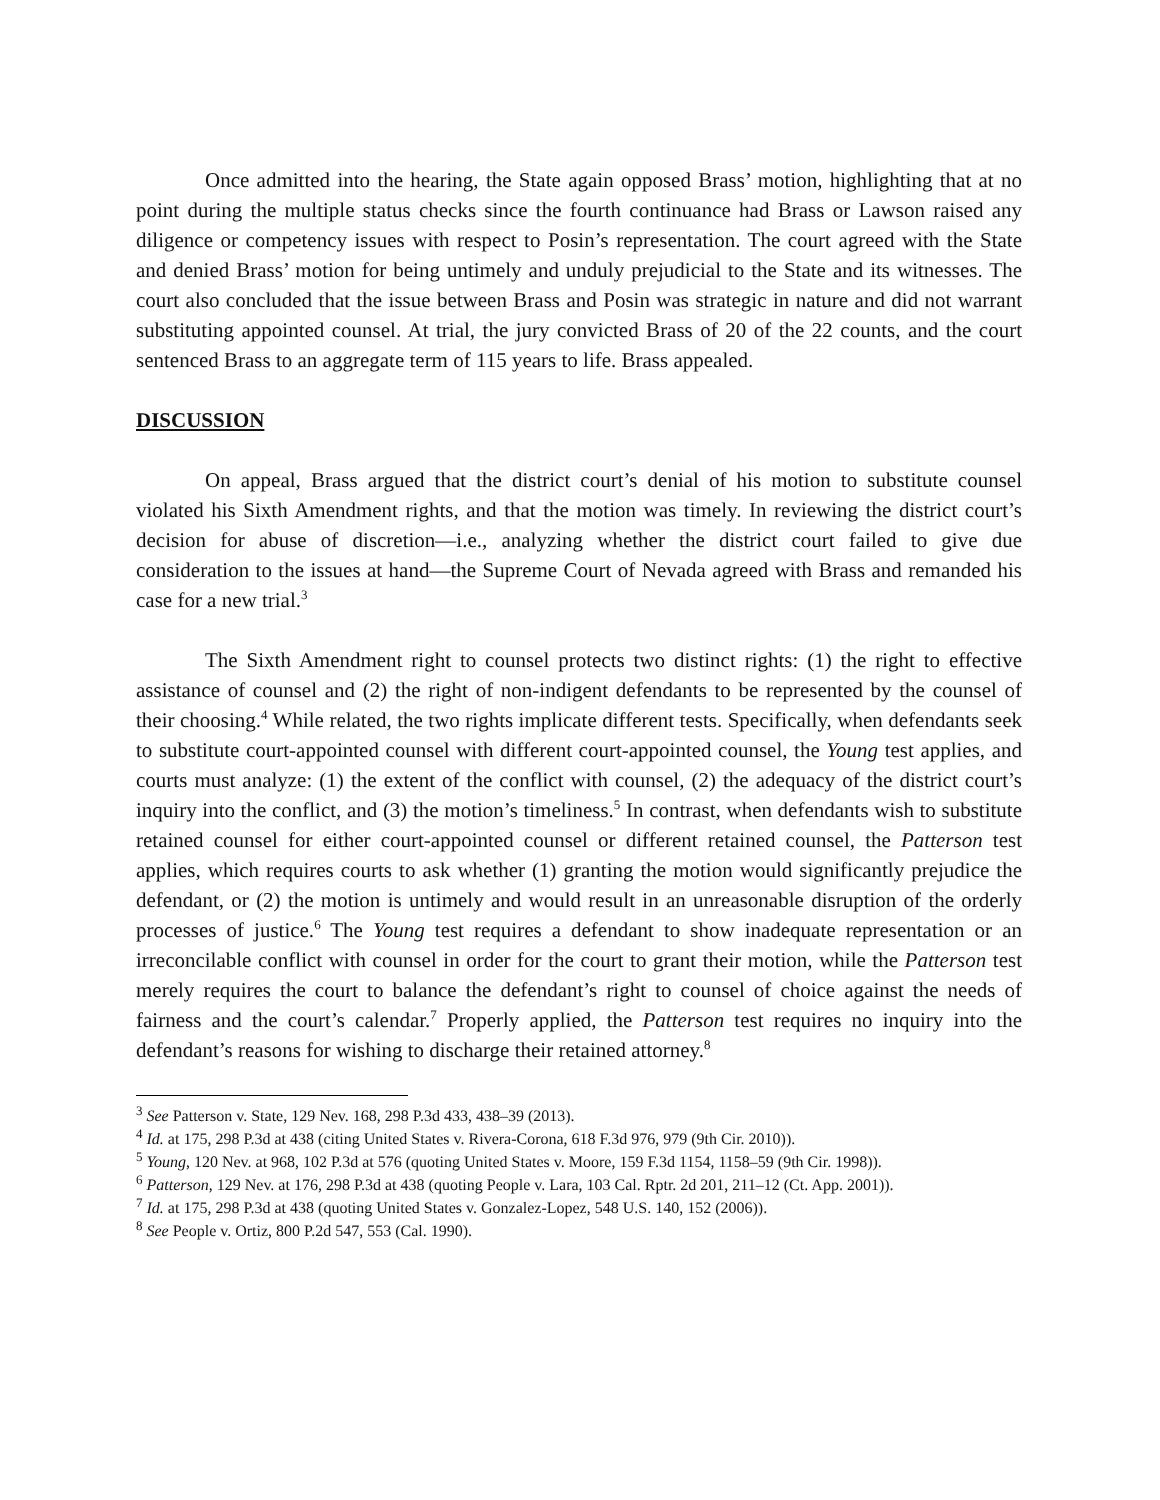Once admitted into the hearing, the State again opposed Brass’ motion, highlighting that at no point during the multiple status checks since the fourth continuance had Brass or Lawson raised any diligence or competency issues with respect to Posin’s representation. The court agreed with the State and denied Brass’ motion for being untimely and unduly prejudicial to the State and its witnesses. The court also concluded that the issue between Brass and Posin was strategic in nature and did not warrant substituting appointed counsel. At trial, the jury convicted Brass of 20 of the 22 counts, and the court sentenced Brass to an aggregate term of 115 years to life. Brass appealed.
DISCUSSION
On appeal, Brass argued that the district court’s denial of his motion to substitute counsel violated his Sixth Amendment rights, and that the motion was timely. In reviewing the district court’s decision for abuse of discretion—i.e., analyzing whether the district court failed to give due consideration to the issues at hand—the Supreme Court of Nevada agreed with Brass and remanded his case for a new trial.<sup>3</sup>
The Sixth Amendment right to counsel protects two distinct rights: (1) the right to effective assistance of counsel and (2) the right of non-indigent defendants to be represented by the counsel of their choosing.<sup>4</sup> While related, the two rights implicate different tests. Specifically, when defendants seek to substitute court-appointed counsel with different court-appointed counsel, the Young test applies, and courts must analyze: (1) the extent of the conflict with counsel, (2) the adequacy of the district court’s inquiry into the conflict, and (3) the motion’s timeliness.<sup>5</sup> In contrast, when defendants wish to substitute retained counsel for either court-appointed counsel or different retained counsel, the Patterson test applies, which requires courts to ask whether (1) granting the motion would significantly prejudice the defendant, or (2) the motion is untimely and would result in an unreasonable disruption of the orderly processes of justice.<sup>6</sup> The Young test requires a defendant to show inadequate representation or an irreconcilable conflict with counsel in order for the court to grant their motion, while the Patterson test merely requires the court to balance the defendant’s right to counsel of choice against the needs of fairness and the court’s calendar.<sup>7</sup> Properly applied, the Patterson test requires no inquiry into the defendant’s reasons for wishing to discharge their retained attorney.<sup>8</sup>
<sup>3</sup> See Patterson v. State, 129 Nev. 168, 298 P.3d 433, 438–39 (2013).
<sup>4</sup> Id. at 175, 298 P.3d at 438 (citing United States v. Rivera-Corona, 618 F.3d 976, 979 (9th Cir. 2010)).
<sup>5</sup> Young, 120 Nev. at 968, 102 P.3d at 576 (quoting United States v. Moore, 159 F.3d 1154, 1158–59 (9th Cir. 1998)).
<sup>6</sup> Patterson, 129 Nev. at 176, 298 P.3d at 438 (quoting People v. Lara, 103 Cal. Rptr. 2d 201, 211–12 (Ct. App. 2001)).
<sup>7</sup> Id. at 175, 298 P.3d at 438 (quoting United States v. Gonzalez-Lopez, 548 U.S. 140, 152 (2006)).
<sup>8</sup> See People v. Ortiz, 800 P.2d 547, 553 (Cal. 1990).